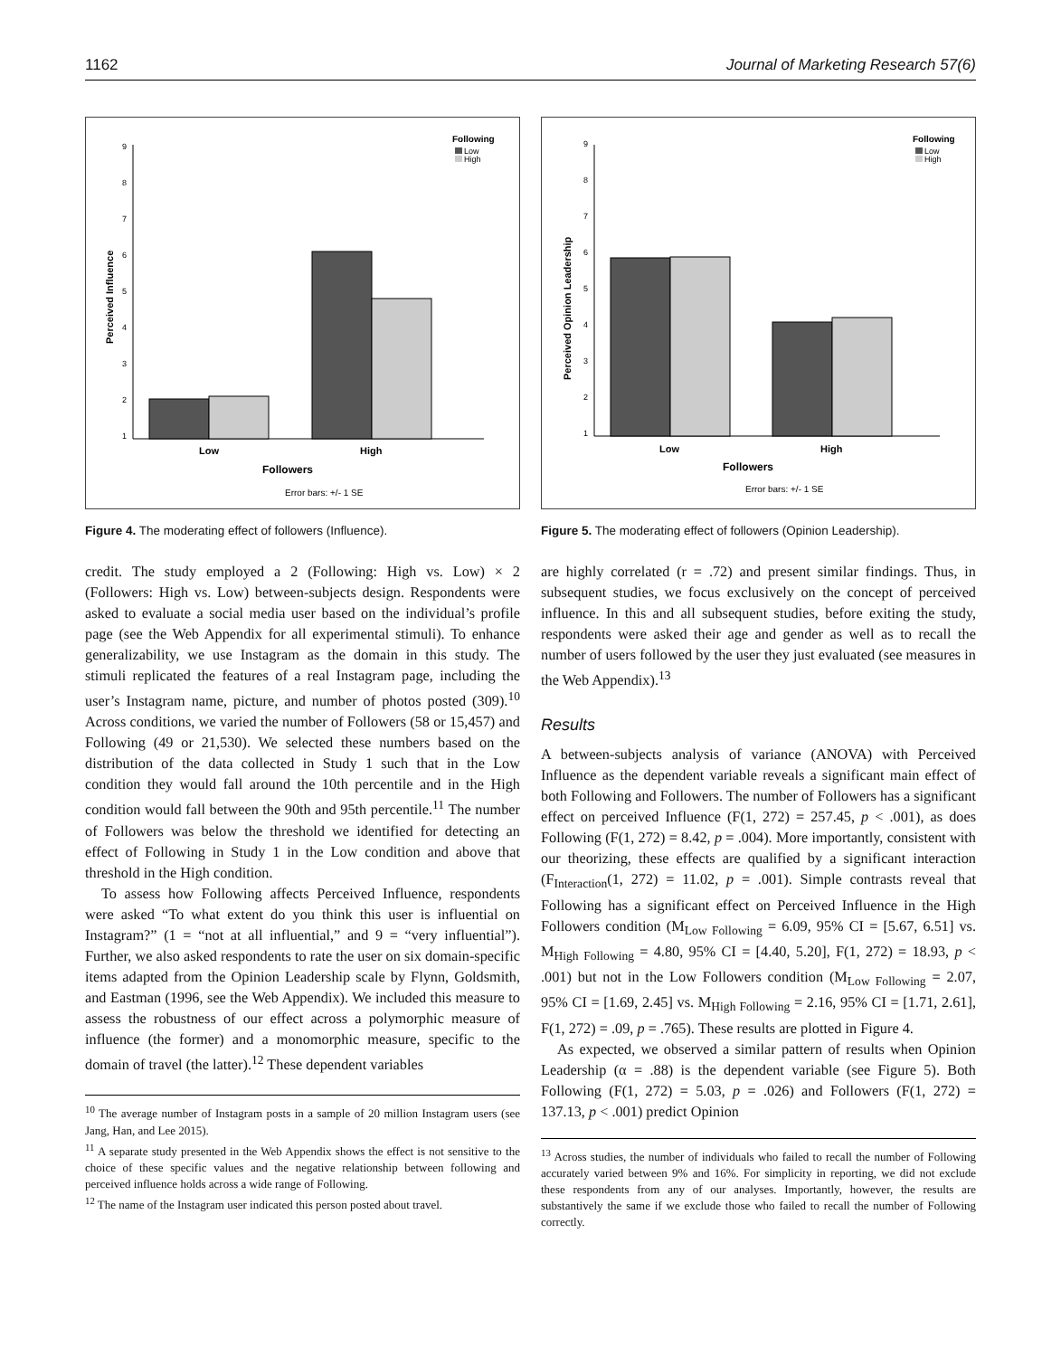1162 Journal of Marketing Research 57(6)
Following
Low
High
9
8
7
6
5
4
3
2
1
Perceived Influence
Low
High
Followers
Error bars: +/- 1 SE
Figure 4. The moderating effect of followers (Influence).
credit. The study employed a 2 (Following: High vs. Low) × 2 (Followers: High vs. Low) between-subjects design. Respondents were asked to evaluate a social media user based on the individual’s profile page (see the Web Appendix for all experimental stimuli). To enhance generalizability, we use Instagram as the domain in this study. The stimuli replicated the features of a real Instagram page, including the user’s Instagram name, picture, and number of photos posted (309).<sup>10</sup> Across conditions, we varied the number of Followers (58 or 15,457) and Following (49 or 21,530). We selected these numbers based on the distribution of the data collected in Study 1 such that in the Low condition they would fall around the 10th percentile and in the High condition would fall between the 90th and 95th percentile.<sup>11</sup> The number of Followers was below the threshold we identified for detecting an effect of Following in Study 1 in the Low condition and above that threshold in the High condition.
To assess how Following affects Perceived Influence, respondents were asked “To what extent do you think this user is influential on Instagram?” (1 = “not at all influential,” and 9 = “very influential”). Further, we also asked respondents to rate the user on six domain-specific items adapted from the Opinion Leadership scale by Flynn, Goldsmith, and Eastman (1996, see the Web Appendix). We included this measure to assess the robustness of our effect across a polymorphic measure of influence (the former) and a monomorphic measure, specific to the domain of travel (the latter).<sup>12</sup> These dependent variables
<sup>10</sup> The average number of Instagram posts in a sample of 20 million Instagram users (see Jang, Han, and Lee 2015).
<sup>11</sup> A separate study presented in the Web Appendix shows the effect is not sensitive to the choice of these specific values and the negative relationship between following and perceived influence holds across a wide range of Following.
<sup>12</sup> The name of the Instagram user indicated this person posted about travel.
Following
Low
High
9
8
7
6
5
4
3
2
1
Perceived Opinion Leadership
Low
High
Followers
Error bars: +/- 1 SE
Figure 5. The moderating effect of followers (Opinion Leadership).
are highly correlated (r = .72) and present similar findings. Thus, in subsequent studies, we focus exclusively on the concept of perceived influence. In this and all subsequent studies, before exiting the study, respondents were asked their age and gender as well as to recall the number of users followed by the user they just evaluated (see measures in the Web Appendix).<sup>13</sup>
Results
A between-subjects analysis of variance (ANOVA) with Perceived Influence as the dependent variable reveals a significant main effect of both Following and Followers. The number of Followers has a significant effect on perceived Influence (F(1, 272) = 257.45, p < .001), as does Following (F(1, 272) = 8.42, p = .004). More importantly, consistent with our theorizing, these effects are qualified by a significant interaction (F<sub>Interaction</sub>(1, 272) = 11.02, p = .001). Simple contrasts reveal that Following has a significant effect on Perceived Influence in the High Followers condition (M<sub>Low Following</sub> = 6.09, 95% CI = [5.67, 6.51] vs. M<sub>High Following</sub> = 4.80, 95% CI = [4.40, 5.20], F(1, 272) = 18.93, p < .001) but not in the Low Followers condition (M<sub>Low Following</sub> = 2.07, 95% CI = [1.69, 2.45] vs. M<sub>High Following</sub> = 2.16, 95% CI = [1.71, 2.61], F(1, 272) = .09, p = .765). These results are plotted in Figure 4.
As expected, we observed a similar pattern of results when Opinion Leadership (α = .88) is the dependent variable (see Figure 5). Both Following (F(1, 272) = 5.03, p = .026) and Followers (F(1, 272) = 137.13, p < .001) predict Opinion
<sup>13</sup> Across studies, the number of individuals who failed to recall the number of Following accurately varied between 9% and 16%. For simplicity in reporting, we did not exclude these respondents from any of our analyses. Importantly, however, the results are substantively the same if we exclude those who failed to recall the number of Following correctly.